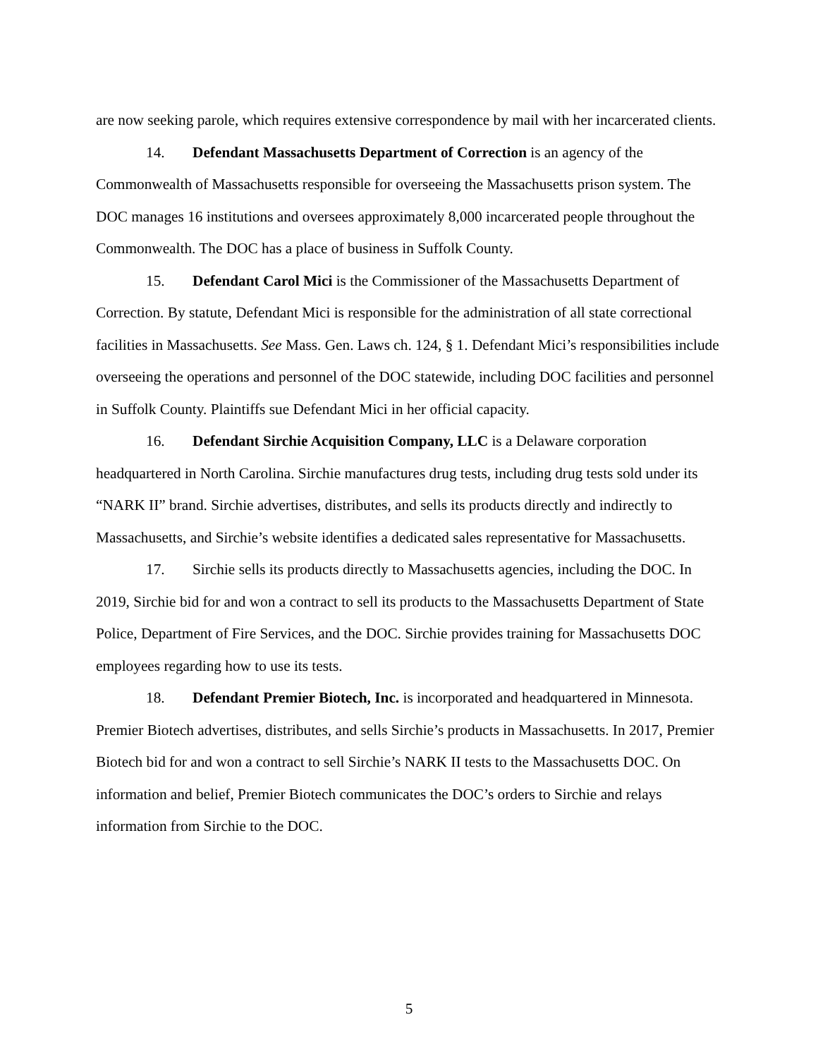are now seeking parole, which requires extensive correspondence by mail with her incarcerated clients.
14. Defendant Massachusetts Department of Correction is an agency of the Commonwealth of Massachusetts responsible for overseeing the Massachusetts prison system. The DOC manages 16 institutions and oversees approximately 8,000 incarcerated people throughout the Commonwealth. The DOC has a place of business in Suffolk County.
15. Defendant Carol Mici is the Commissioner of the Massachusetts Department of Correction. By statute, Defendant Mici is responsible for the administration of all state correctional facilities in Massachusetts. See Mass. Gen. Laws ch. 124, § 1. Defendant Mici’s responsibilities include overseeing the operations and personnel of the DOC statewide, including DOC facilities and personnel in Suffolk County. Plaintiffs sue Defendant Mici in her official capacity.
16. Defendant Sirchie Acquisition Company, LLC is a Delaware corporation headquartered in North Carolina. Sirchie manufactures drug tests, including drug tests sold under its “NARK II” brand. Sirchie advertises, distributes, and sells its products directly and indirectly to Massachusetts, and Sirchie’s website identifies a dedicated sales representative for Massachusetts.
17. Sirchie sells its products directly to Massachusetts agencies, including the DOC. In 2019, Sirchie bid for and won a contract to sell its products to the Massachusetts Department of State Police, Department of Fire Services, and the DOC. Sirchie provides training for Massachusetts DOC employees regarding how to use its tests.
18. Defendant Premier Biotech, Inc. is incorporated and headquartered in Minnesota. Premier Biotech advertises, distributes, and sells Sirchie’s products in Massachusetts. In 2017, Premier Biotech bid for and won a contract to sell Sirchie’s NARK II tests to the Massachusetts DOC. On information and belief, Premier Biotech communicates the DOC’s orders to Sirchie and relays information from Sirchie to the DOC.
5